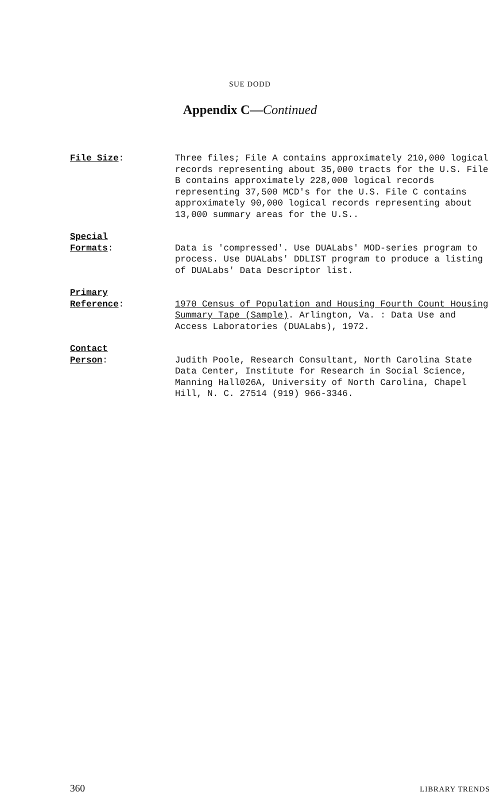SUE DODD
Appendix C—Continued
File Size: Three files; File A contains approximately 210,000 logical records representing about 35,000 tracts for the U.S. File B contains approximately 228,000 logical records representing 37,500 MCD's for the U.S. File C contains approximately 90,000 logical records representing about 13,000 summary areas for the U.S..
Special
Formats:
Data is 'compressed'. Use DUALabs' MOD-series program to process. Use DUALabs' DDLIST program to produce a listing of DUALabs' Data Descriptor list.
Primary
Reference:
1970 Census of Population and Housing Fourth Count Housing Summary Tape (Sample). Arlington, Va. : Data Use and Access Laboratories (DUALabs), 1972.
Contact
Person:
Judith Poole, Research Consultant, North Carolina State Data Center, Institute for Research in Social Science, Manning Hall026A, University of North Carolina, Chapel Hill, N. C. 27514 (919) 966-3346.
360 LIBRARY TRENDS